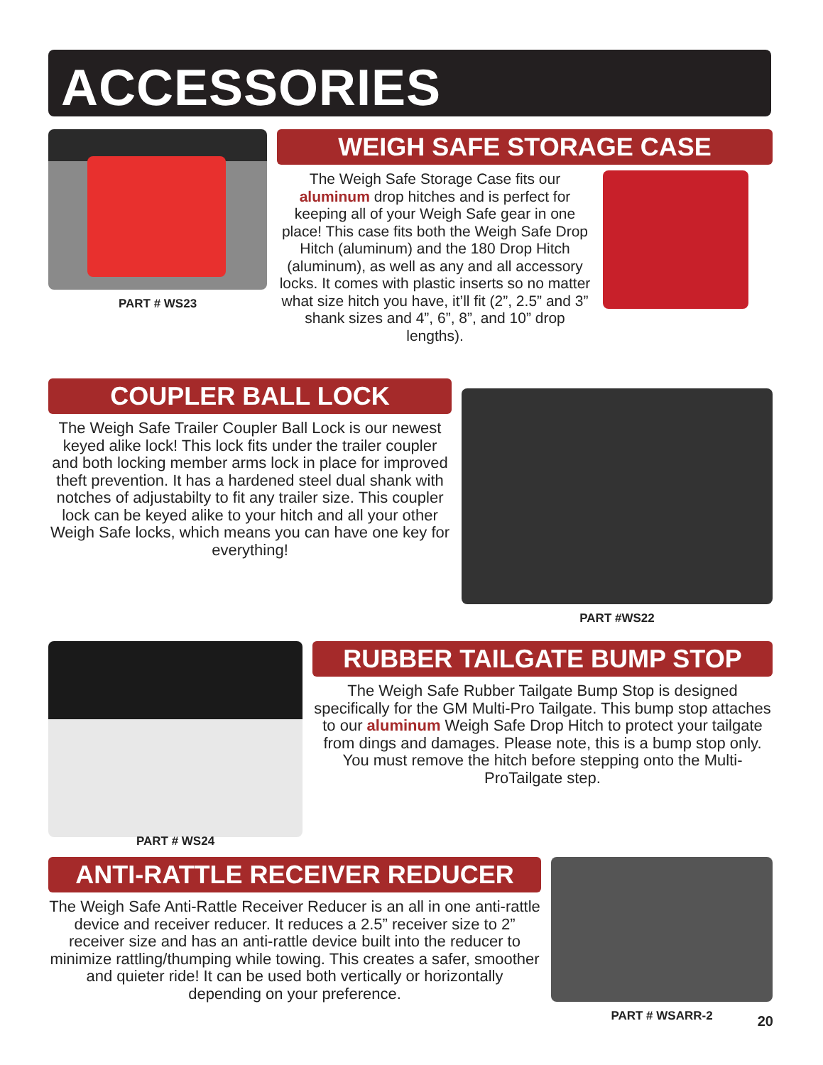ACCESSORIES
PART # WS23
WEIGH SAFE STORAGE CASE
The Weigh Safe Storage Case fits our aluminum drop hitches and is perfect for keeping all of your Weigh Safe gear in one place! This case fits both the Weigh Safe Drop Hitch (aluminum) and the 180 Drop Hitch (aluminum), as well as any and all accessory locks. It comes with plastic inserts so no matter what size hitch you have, it’ll fit (2”, 2.5” and 3” shank sizes and 4”, 6”, 8”, and 10” drop lengths).
COUPLER BALL LOCK
The Weigh Safe Trailer Coupler Ball Lock is our newest keyed alike lock! This lock fits under the trailer coupler and both locking member arms lock in place for improved theft prevention. It has a hardened steel dual shank with notches of adjustabilty to fit any trailer size. This coupler lock can be keyed alike to your hitch and all your other Weigh Safe locks, which means you can have one key for everything!
PART #WS22
PART # WS24
RUBBER TAILGATE BUMP STOP
The Weigh Safe Rubber Tailgate Bump Stop is designed specifically for the GM Multi-Pro Tailgate. This bump stop attaches to our aluminum Weigh Safe Drop Hitch to protect your tailgate from dings and damages. Please note, this is a bump stop only. You must remove the hitch before stepping onto the Multi-ProTailgate step.
ANTI-RATTLE RECEIVER REDUCER
The Weigh Safe Anti-Rattle Receiver Reducer is an all in one anti-rattle device and receiver reducer. It reduces a 2.5” receiver size to 2” receiver size and has an anti-rattle device built into the reducer to minimize rattling/thumping while towing. This creates a safer, smoother and quieter ride! It can be used both vertically or horizontally depending on your preference.
PART # WSARR-2
20